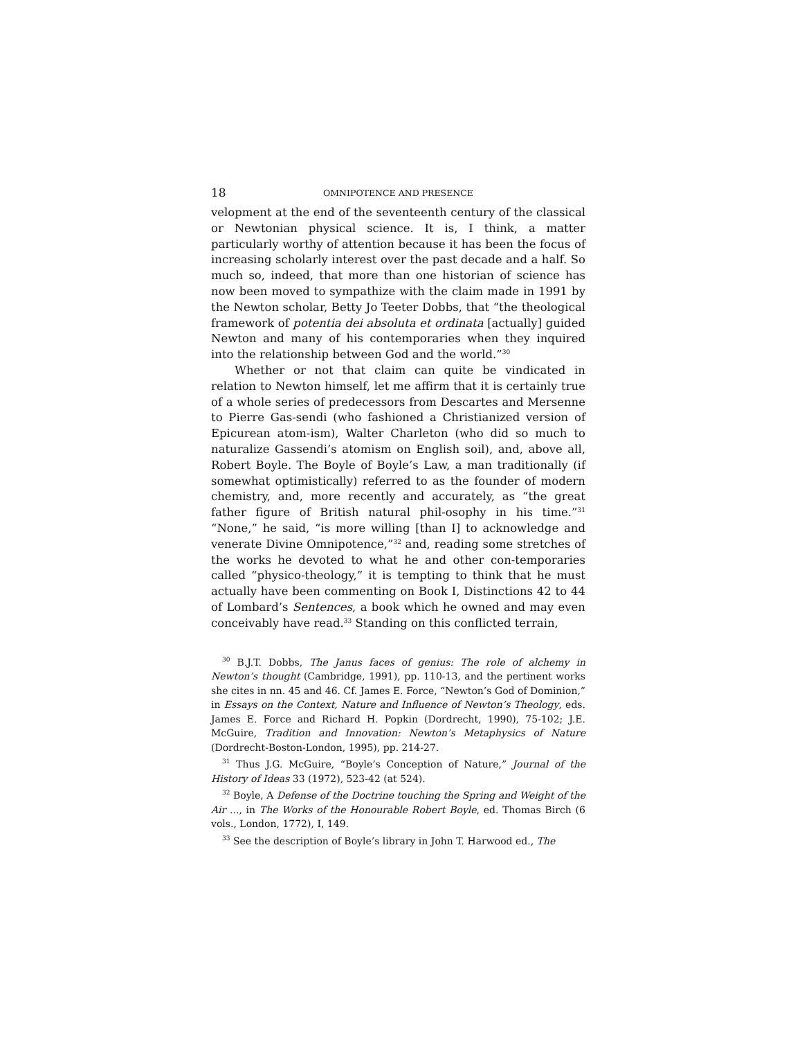18 OMNIPOTENCE AND PRESENCE
velopment at the end of the seventeenth century of the classical or Newtonian physical science. It is, I think, a matter particularly worthy of attention because it has been the focus of increasing scholarly interest over the past decade and a half. So much so, indeed, that more than one historian of science has now been moved to sympathize with the claim made in 1991 by the Newton scholar, Betty Jo Teeter Dobbs, that “the theological framework of potentia dei absoluta et ordinata [actually] guided Newton and many of his contemporaries when they inquired into the relationship between God and the world.”<sup>30</sup>
Whether or not that claim can quite be vindicated in relation to Newton himself, let me affirm that it is certainly true of a whole series of predecessors from Descartes and Mersenne to Pierre Gas-sendi (who fashioned a Christianized version of Epicurean atom-ism), Walter Charleton (who did so much to naturalize Gassendi’s atomism on English soil), and, above all, Robert Boyle. The Boyle of Boyle’s Law, a man traditionally (if somewhat optimistically) referred to as the founder of modern chemistry, and, more recently and accurately, as “the great father figure of British natural phil-osophy in his time.”<sup>31</sup> “None,” he said, “is more willing [than I] to acknowledge and venerate Divine Omnipotence,”<sup>32</sup> and, reading some stretches of the works he devoted to what he and other con-temporaries called “physico-theology,” it is tempting to think that he must actually have been commenting on Book I, Distinctions 42 to 44 of Lombard’s Sentences, a book which he owned and may even conceivably have read.<sup>33</sup> Standing on this conflicted terrain,
<sup>30</sup> B.J.T. Dobbs, The Janus faces of genius: The role of alchemy in Newton’s thought (Cambridge, 1991), pp. 110-13, and the pertinent works she cites in nn. 45 and 46. Cf. James E. Force, “Newton’s God of Dominion,” in Essays on the Context, Nature and Influence of Newton’s Theology, eds. James E. Force and Richard H. Popkin (Dordrecht, 1990), 75-102; J.E. McGuire, Tradition and Innovation: Newton’s Metaphysics of Nature (Dordrecht-Boston-London, 1995), pp. 214-27.
<sup>31</sup> Thus J.G. McGuire, “Boyle’s Conception of Nature,” Journal of the History of Ideas 33 (1972), 523-42 (at 524).
<sup>32</sup> Boyle, A Defense of the Doctrine touching the Spring and Weight of the Air ..., in The Works of the Honourable Robert Boyle, ed. Thomas Birch (6 vols., London, 1772), I, 149.
<sup>33</sup> See the description of Boyle’s library in John T. Harwood ed., The